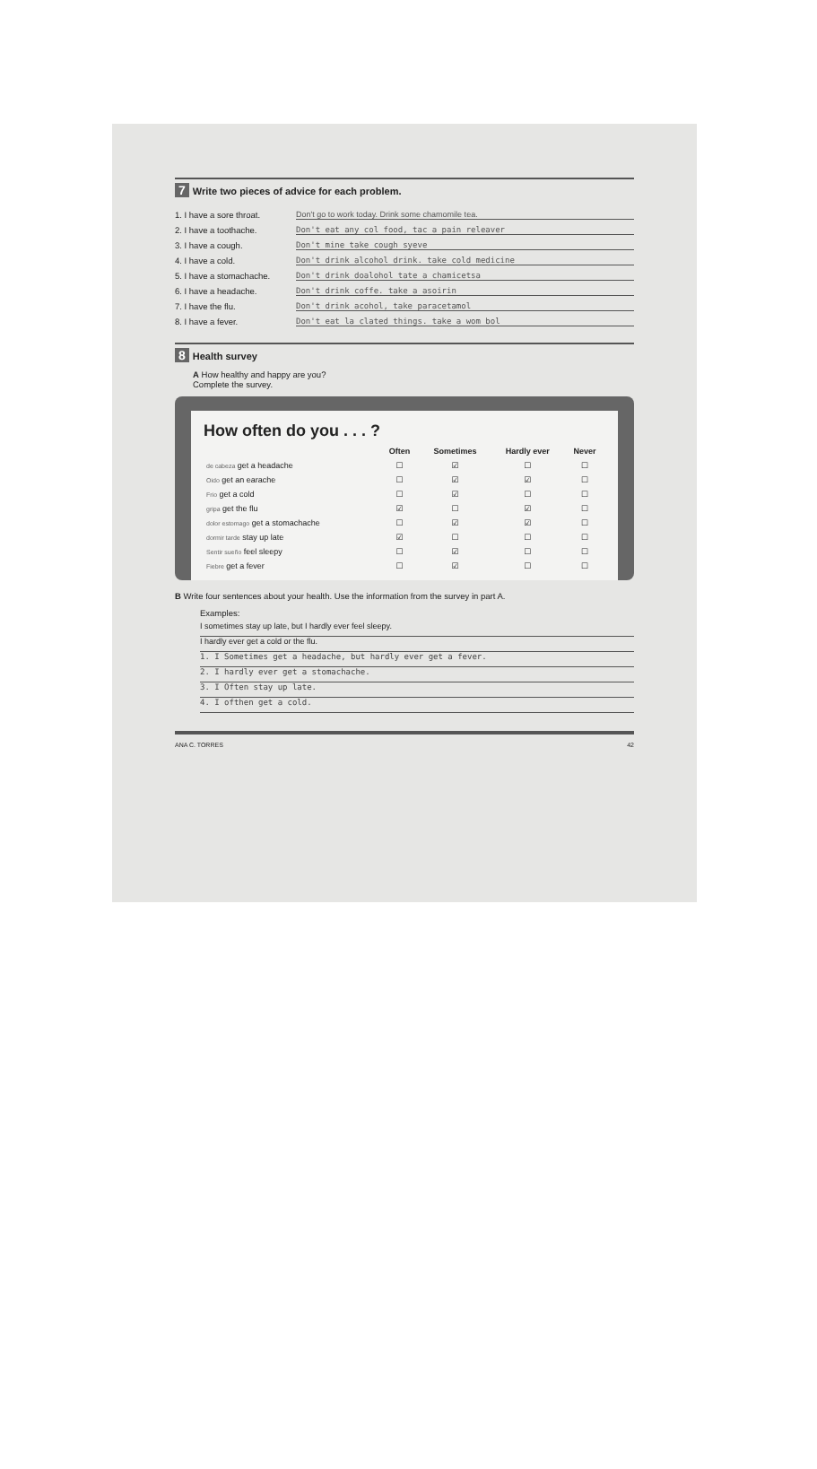7 Write two pieces of advice for each problem.
1. I have a sore throat. Don't go to work today. Drink some chamomile tea.
2. I have a toothache. Don't eat any col food, tac a pain releaver
3. I have a cough. Don't mine take cough syeve
4. I have a cold. Don't drink alcohol drink. take cold medicine
5. I have a stomachache. Don't drink doalohol tate a chamicetsa
6. I have a headache. Don't drink coffe. take a asoirin
7. I have the flu. Don't drink acohol, take paracetamol
8. I have a fever. Don't eat la clated things. take a wom bol
8 Health survey
A How healthy and happy are you?
Complete the survey.
How often do you . . . ?
| | Often | Sometimes | Hardly ever | Never |
| --- | --- | --- | --- | --- |
| de cabeza get a headache | ☐ | ☑ | ☐ | ☐ |
| Oido get an earache | ☐ | ☑ | ☑ | ☐ |
| Frio get a cold | ☐ | ☑ | ☐ | ☐ |
| gripa get the flu | ☑ | ☐ | ☑ | ☐ |
| dolor estomago get a stomachache | ☐ | ☑ | ☑ | ☐ |
| dormir tarde stay up late | ☑ | ☐ | ☐ | ☐ |
| Sentir sueño feel sleepy | ☐ | ☑ | ☐ | ☐ |
| Fiebre get a fever | ☐ | ☑ | ☐ | ☐ |
B Write four sentences about your health. Use the information from the survey in part A.
Examples:
I sometimes stay up late, but I hardly ever feel sleepy.
I hardly ever get a cold or the flu.
1. I Sometimes get a headache, but hardly ever get a fever.
2. I hardly ever get a stomachache.
3. I Often stay up late.
4. I ofthen get a cold.
ANA C. TORRES 42